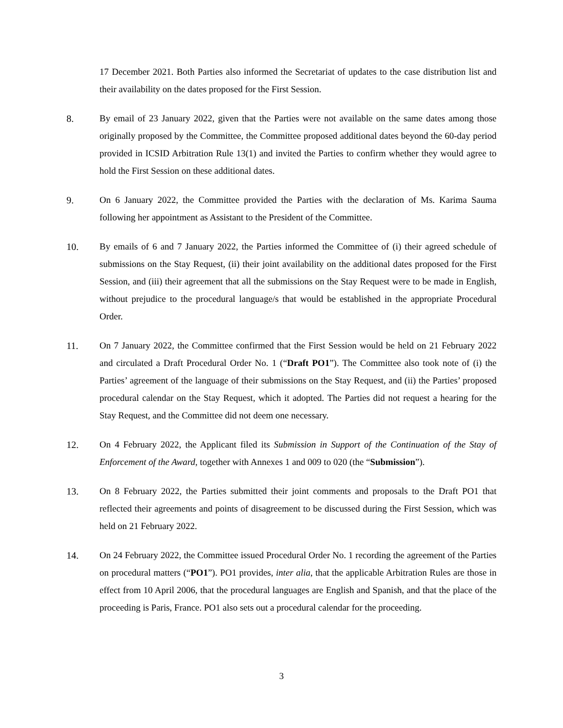17 December 2021. Both Parties also informed the Secretariat of updates to the case distribution list and their availability on the dates proposed for the First Session.
8. By email of 23 January 2022, given that the Parties were not available on the same dates among those originally proposed by the Committee, the Committee proposed additional dates beyond the 60-day period provided in ICSID Arbitration Rule 13(1) and invited the Parties to confirm whether they would agree to hold the First Session on these additional dates.
9. On 6 January 2022, the Committee provided the Parties with the declaration of Ms. Karima Sauma following her appointment as Assistant to the President of the Committee.
10. By emails of 6 and 7 January 2022, the Parties informed the Committee of (i) their agreed schedule of submissions on the Stay Request, (ii) their joint availability on the additional dates proposed for the First Session, and (iii) their agreement that all the submissions on the Stay Request were to be made in English, without prejudice to the procedural language/s that would be established in the appropriate Procedural Order.
11. On 7 January 2022, the Committee confirmed that the First Session would be held on 21 February 2022 and circulated a Draft Procedural Order No. 1 (“Draft PO1”). The Committee also took note of (i) the Parties’ agreement of the language of their submissions on the Stay Request, and (ii) the Parties’ proposed procedural calendar on the Stay Request, which it adopted. The Parties did not request a hearing for the Stay Request, and the Committee did not deem one necessary.
12. On 4 February 2022, the Applicant filed its Submission in Support of the Continuation of the Stay of Enforcement of the Award, together with Annexes 1 and 009 to 020 (the “Submission”).
13. On 8 February 2022, the Parties submitted their joint comments and proposals to the Draft PO1 that reflected their agreements and points of disagreement to be discussed during the First Session, which was held on 21 February 2022.
14. On 24 February 2022, the Committee issued Procedural Order No. 1 recording the agreement of the Parties on procedural matters (“PO1”). PO1 provides, inter alia, that the applicable Arbitration Rules are those in effect from 10 April 2006, that the procedural languages are English and Spanish, and that the place of the proceeding is Paris, France. PO1 also sets out a procedural calendar for the proceeding.
3